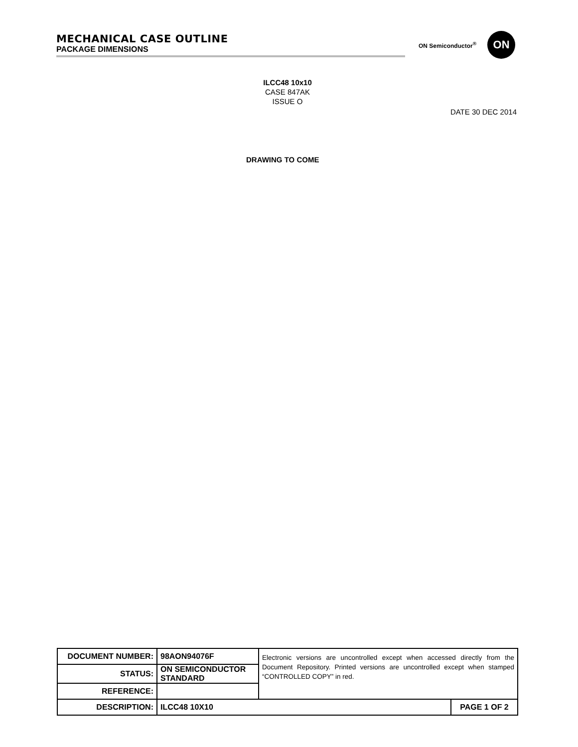MECHANICAL CASE OUTLINE
PACKAGE DIMENSIONS
ON Semiconductor<sup>®</sup>
ON
ILCC48 10x10
CASE 847AK
ISSUE O
DATE 30 DEC 2014
DRAWING TO COME
| DOCUMENT NUMBER: | 98AON94076F | Electronic versions are uncontrolled except when accessed directly from the Document Repository. Printed versions are uncontrolled except when stamped “CONTROLLED COPY” in red. | |
| STATUS: | ON SEMICONDUCTOR STANDARD | | |
| REFERENCE: | | | |
| DESCRIPTION: | ILCC48 10X10 | | PAGE 1 OF 2 |